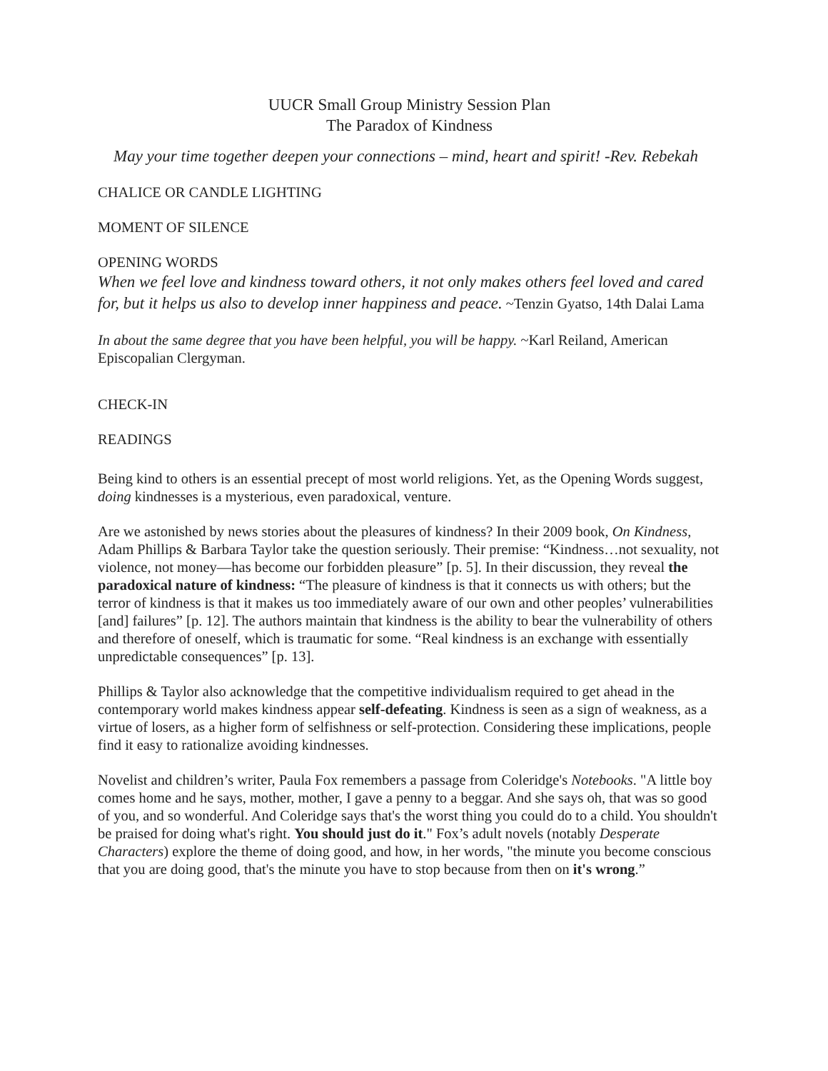UUCR Small Group Ministry Session Plan
The Paradox of Kindness
May your time together deepen your connections – mind, heart and spirit! -Rev. Rebekah
CHALICE OR CANDLE LIGHTING
MOMENT OF SILENCE
OPENING WORDS
When we feel love and kindness toward others, it not only makes others feel loved and cared for, but it helps us also to develop inner happiness and peace. ~Tenzin Gyatso, 14th Dalai Lama
In about the same degree that you have been helpful, you will be happy. ~Karl Reiland, American Episcopalian Clergyman.
CHECK-IN
READINGS
Being kind to others is an essential precept of most world religions. Yet, as the Opening Words suggest, doing kindnesses is a mysterious, even paradoxical, venture.
Are we astonished by news stories about the pleasures of kindness? In their 2009 book, On Kindness, Adam Phillips & Barbara Taylor take the question seriously. Their premise: “Kindness…not sexuality, not violence, not money—has become our forbidden pleasure” [p. 5]. In their discussion, they reveal the paradoxical nature of kindness: “The pleasure of kindness is that it connects us with others; but the terror of kindness is that it makes us too immediately aware of our own and other peoples’ vulnerabilities [and] failures” [p. 12]. The authors maintain that kindness is the ability to bear the vulnerability of others and therefore of oneself, which is traumatic for some. “Real kindness is an exchange with essentially unpredictable consequences” [p. 13].
Phillips & Taylor also acknowledge that the competitive individualism required to get ahead in the contemporary world makes kindness appear self-defeating. Kindness is seen as a sign of weakness, as a virtue of losers, as a higher form of selfishness or self-protection. Considering these implications, people find it easy to rationalize avoiding kindnesses.
Novelist and children’s writer, Paula Fox remembers a passage from Coleridge's Notebooks. "A little boy comes home and he says, mother, mother, I gave a penny to a beggar. And she says oh, that was so good of you, and so wonderful. And Coleridge says that's the worst thing you could do to a child. You shouldn't be praised for doing what's right. You should just do it." Fox’s adult novels (notably Desperate Characters) explore the theme of doing good, and how, in her words, "the minute you become conscious that you are doing good, that's the minute you have to stop because from then on it's wrong.”